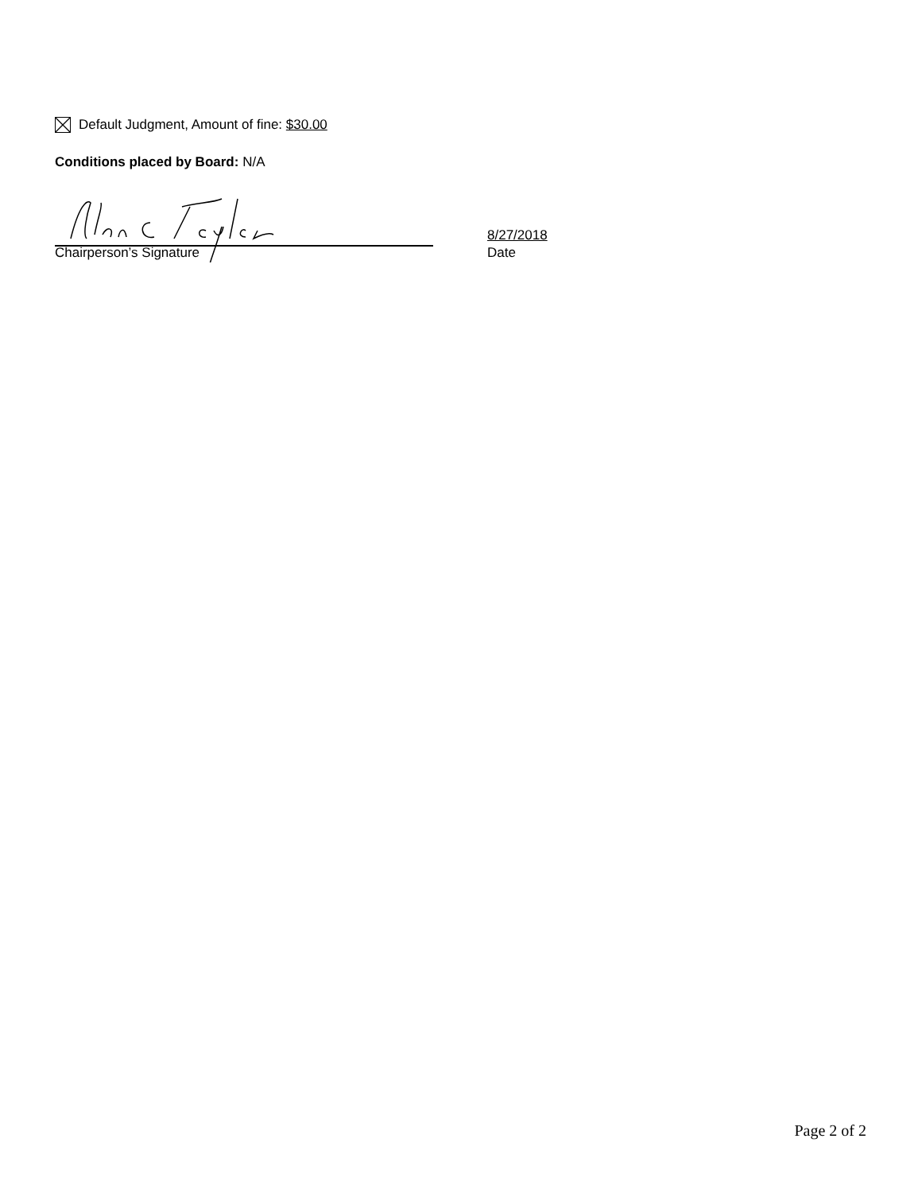Default Judgment, Amount of fine: $30.00
Conditions placed by Board: N/A
Chairperson’s Signature
8/27/2018
Date
Page 2 of 2